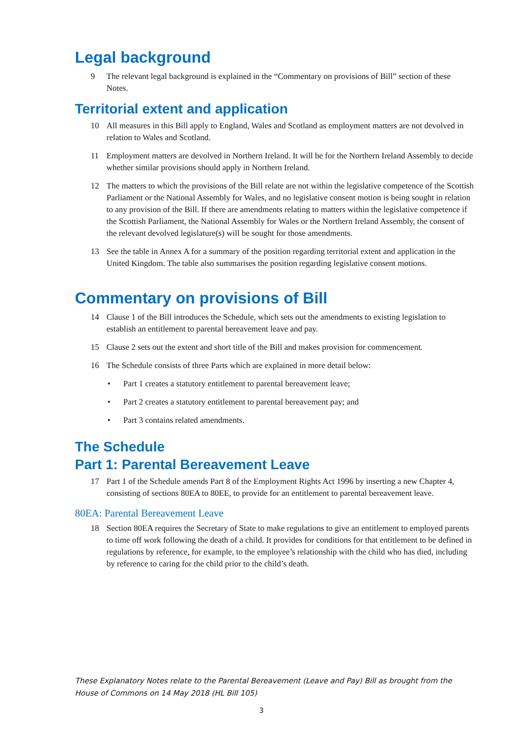Legal background
9 The relevant legal background is explained in the “Commentary on provisions of Bill” section of these Notes.
Territorial extent and application
10 All measures in this Bill apply to England, Wales and Scotland as employment matters are not devolved in relation to Wales and Scotland.
11 Employment matters are devolved in Northern Ireland. It will be for the Northern Ireland Assembly to decide whether similar provisions should apply in Northern Ireland.
12 The matters to which the provisions of the Bill relate are not within the legislative competence of the Scottish Parliament or the National Assembly for Wales, and no legislative consent motion is being sought in relation to any provision of the Bill. If there are amendments relating to matters within the legislative competence if the Scottish Parliament, the National Assembly for Wales or the Northern Ireland Assembly, the consent of the relevant devolved legislature(s) will be sought for those amendments.
13 See the table in Annex A for a summary of the position regarding territorial extent and application in the United Kingdom. The table also summarises the position regarding legislative consent motions.
Commentary on provisions of Bill
14 Clause 1 of the Bill introduces the Schedule, which sets out the amendments to existing legislation to establish an entitlement to parental bereavement leave and pay.
15 Clause 2 sets out the extent and short title of the Bill and makes provision for commencement.
16 The Schedule consists of three Parts which are explained in more detail below:
• Part 1 creates a statutory entitlement to parental bereavement leave;
• Part 2 creates a statutory entitlement to parental bereavement pay; and
• Part 3 contains related amendments.
The Schedule
Part 1: Parental Bereavement Leave
17 Part 1 of the Schedule amends Part 8 of the Employment Rights Act 1996 by inserting a new Chapter 4, consisting of sections 80EA to 80EE, to provide for an entitlement to parental bereavement leave.
80EA: Parental Bereavement Leave
18 Section 80EA requires the Secretary of State to make regulations to give an entitlement to employed parents to time off work following the death of a child. It provides for conditions for that entitlement to be defined in regulations by reference, for example, to the employee’s relationship with the child who has died, including by reference to caring for the child prior to the child’s death.
These Explanatory Notes relate to the Parental Bereavement (Leave and Pay) Bill as brought from the House of Commons on 14 May 2018 (HL Bill 105)
3